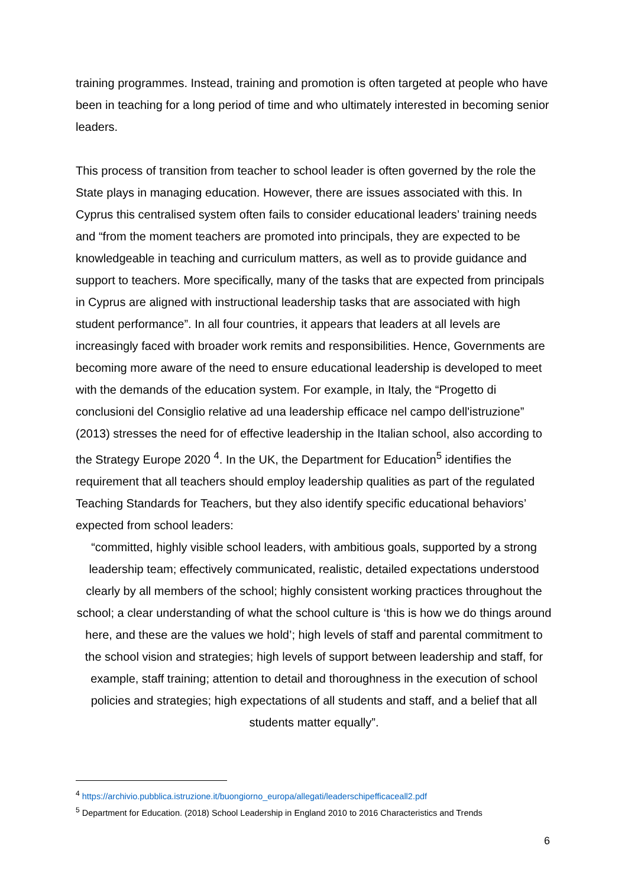training programmes. Instead, training and promotion is often targeted at people who have been in teaching for a long period of time and who ultimately interested in becoming senior leaders.
This process of transition from teacher to school leader is often governed by the role the State plays in managing education. However, there are issues associated with this. In Cyprus this centralised system often fails to consider educational leaders’ training needs and “from the moment teachers are promoted into principals, they are expected to be knowledgeable in teaching and curriculum matters, as well as to provide guidance and support to teachers. More specifically, many of the tasks that are expected from principals in Cyprus are aligned with instructional leadership tasks that are associated with high student performance”. In all four countries, it appears that leaders at all levels are increasingly faced with broader work remits and responsibilities. Hence, Governments are becoming more aware of the need to ensure educational leadership is developed to meet with the demands of the education system. For example, in Italy, the “Progetto di conclusioni del Consiglio relative ad una leadership efficace nel campo dell'istruzione” (2013) stresses the need for of effective leadership in the Italian school, also according to the Strategy Europe 2020 <sup>4</sup>. In the UK, the Department for Education<sup>5</sup> identifies the requirement that all teachers should employ leadership qualities as part of the regulated Teaching Standards for Teachers, but they also identify specific educational behaviors’ expected from school leaders:
“committed, highly visible school leaders, with ambitious goals, supported by a strong leadership team; effectively communicated, realistic, detailed expectations understood clearly by all members of the school; highly consistent working practices throughout the school; a clear understanding of what the school culture is ‘this is how we do things around here, and these are the values we hold’; high levels of staff and parental commitment to the school vision and strategies; high levels of support between leadership and staff, for example, staff training; attention to detail and thoroughness in the execution of school policies and strategies; high expectations of all students and staff, and a belief that all students matter equally”.
<sup>4</sup> https://archivio.pubblica.istruzione.it/buongiorno_europa/allegati/leaderschipefficaceall2.pdf
<sup>5</sup> Department for Education. (2018) School Leadership in England 2010 to 2016 Characteristics and Trends
6